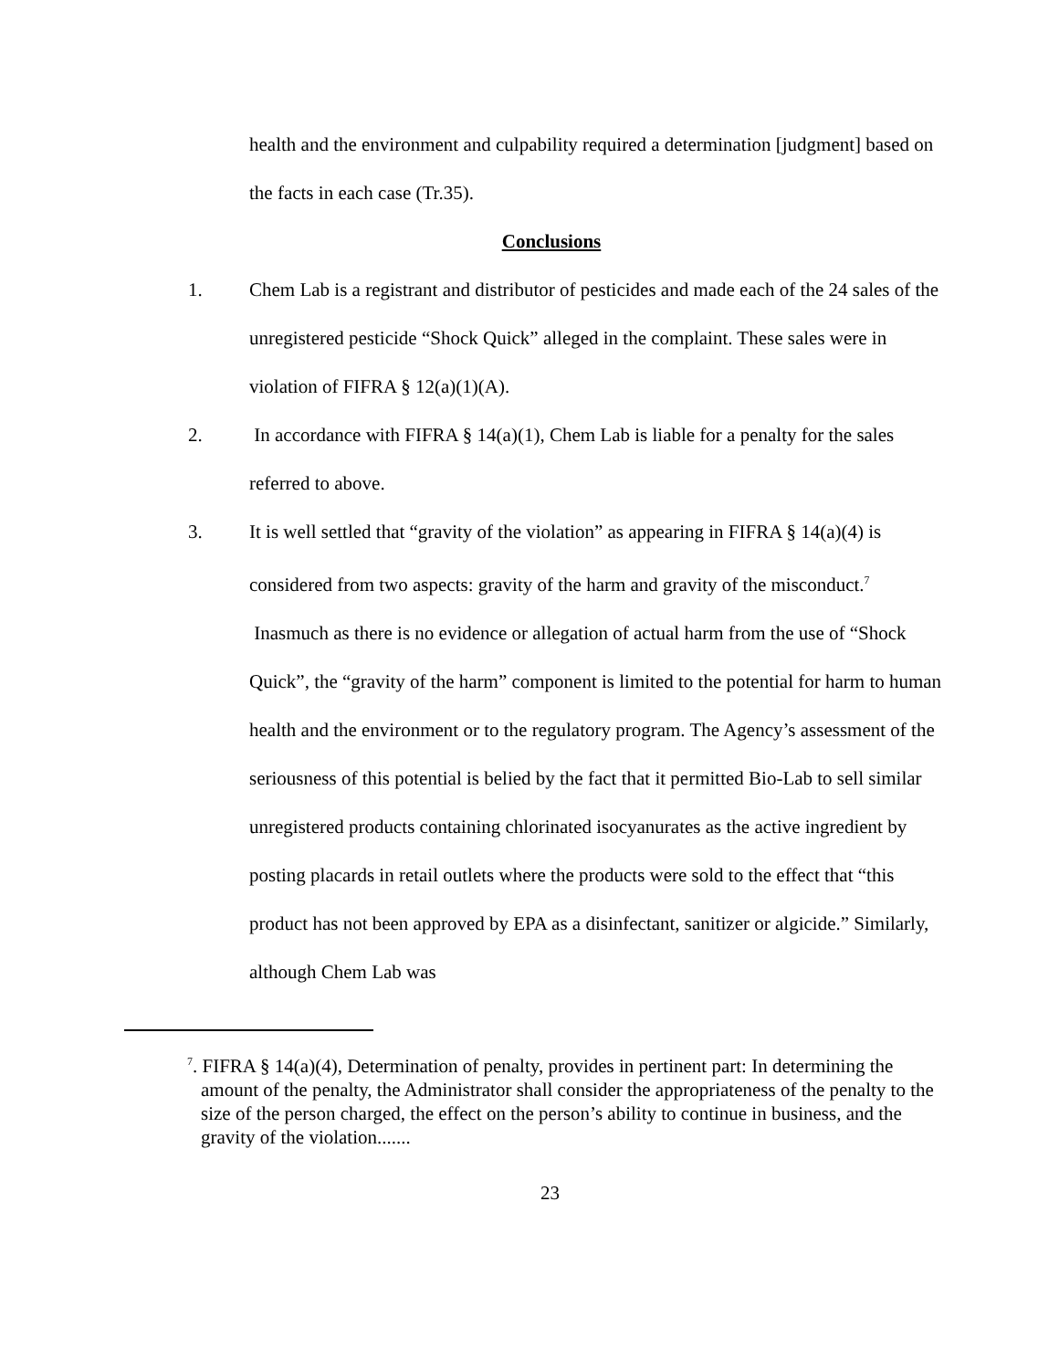health and the environment and culpability required a determination [judgment] based on the facts in each case (Tr.35).
Conclusions
1. Chem Lab is a registrant and distributor of pesticides and made each of the 24 sales of the unregistered pesticide “Shock Quick” alleged in the complaint. These sales were in violation of FIFRA § 12(a)(1)(A).
2. In accordance with FIFRA § 14(a)(1), Chem Lab is liable for a penalty for the sales referred to above.
3. It is well settled that “gravity of the violation” as appearing in FIFRA § 14(a)(4) is considered from two aspects: gravity of the harm and gravity of the misconduct.<sup>7</sup>
Inasmuch as there is no evidence or allegation of actual harm from the use of “Shock Quick”, the “gravity of the harm” component is limited to the potential for harm to human health and the environment or to the regulatory program. The Agency’s assessment of the seriousness of this potential is belied by the fact that it permitted Bio-Lab to sell similar unregistered products containing chlorinated isocyanurates as the active ingredient by posting placards in retail outlets where the products were sold to the effect that “this product has not been approved by EPA as a disinfectant, sanitizer or algicide.” Similarly, although Chem Lab was
<sup>7</sup>. FIFRA § 14(a)(4), Determination of penalty, provides in pertinent part: In determining the amount of the penalty, the Administrator shall consider the appropriateness of the penalty to the size of the person charged, the effect on the person’s ability to continue in business, and the gravity of the violation.......
23